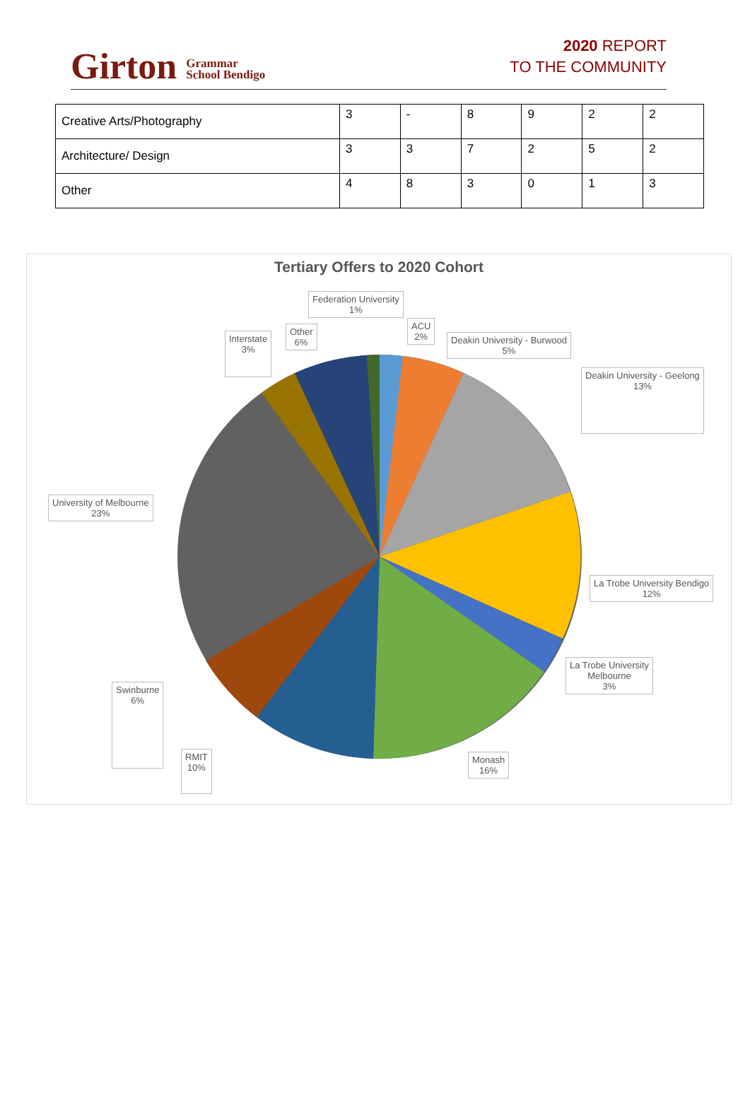Girton Grammar
School Bendigo
2020 REPORT
TO THE COMMUNITY
| Creative Arts/Photography | 3 | - | 8 | 9 | 2 | 2 |
| Architecture/ Design | 3 | 3 | 7 | 2 | 5 | 2 |
| Other | 4 | 8 | 3 | 0 | 1 | 3 |
Tertiary Offers to 2020 Cohort
Federation University
1%
ACU
2%
Deakin University - Burwood
5%
Deakin University - Geelong
13%
La Trobe University Bendigo
12%
La Trobe University
Melbourne
3%
Monash
16%
RMIT
10%
Swinburne
6%
University of Melbourne
23%
Interstate
3%
Other
6%